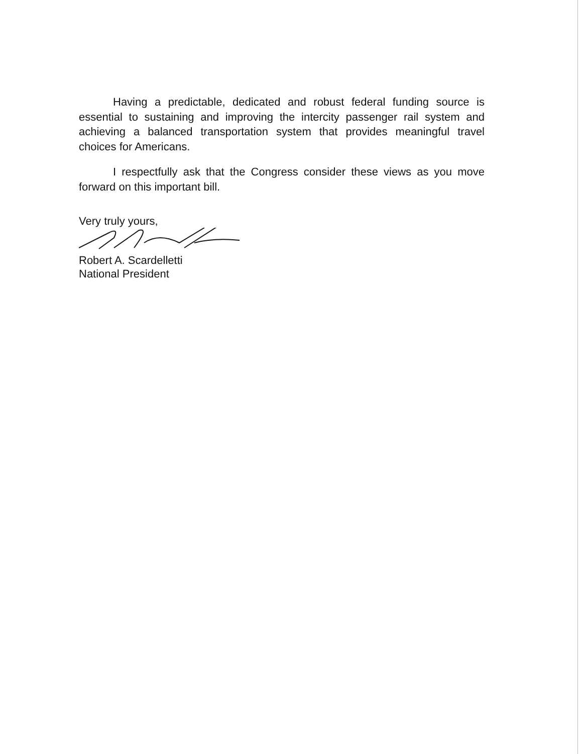Having a predictable, dedicated and robust federal funding source is essential to sustaining and improving the intercity passenger rail system and achieving a balanced transportation system that provides meaningful travel choices for Americans.
I respectfully ask that the Congress consider these views as you move forward on this important bill.
Very truly yours,
Robert A. Scardelletti
National President